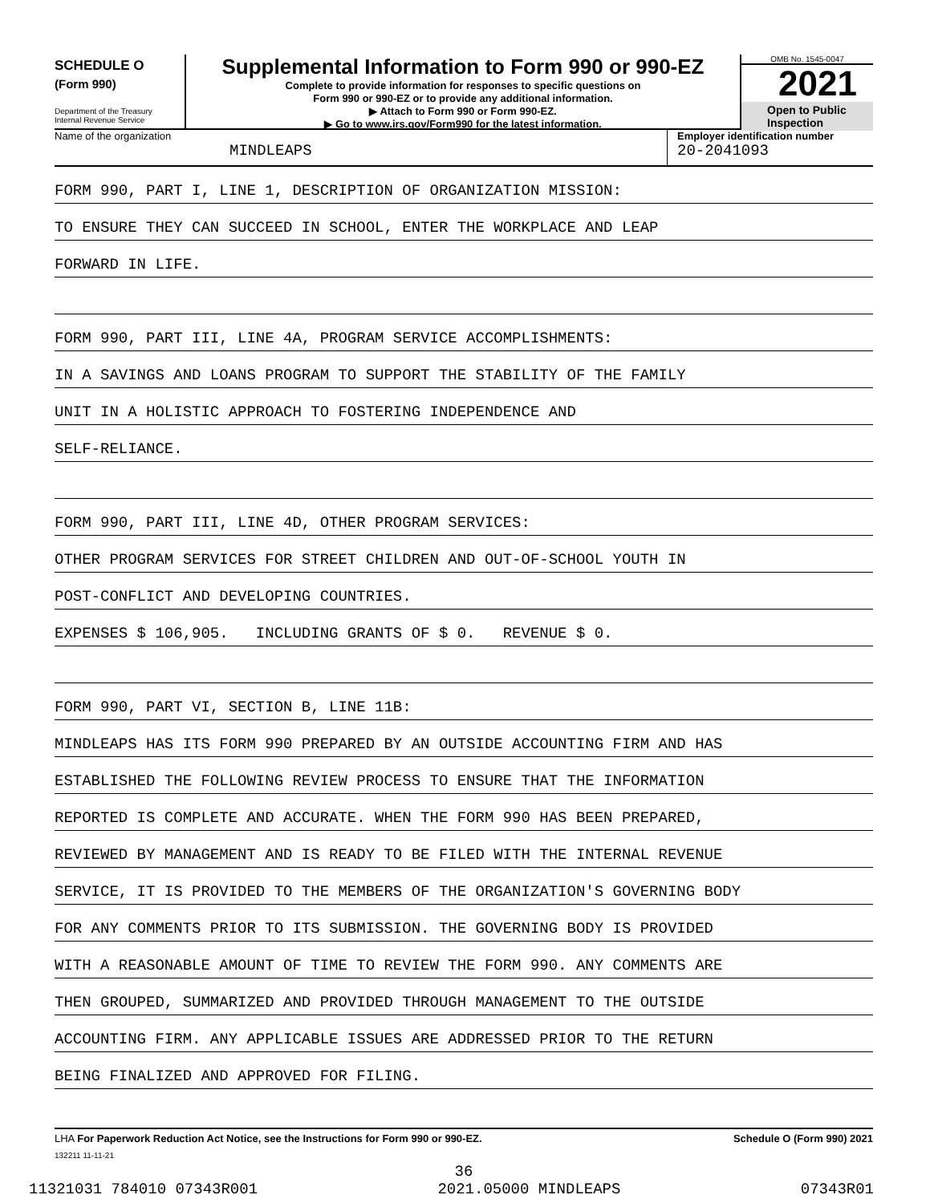SCHEDULE O
(Form 990)
Department of the Treasury
Internal Revenue Service
Supplemental Information to Form 990 or 990-EZ
Complete to provide information for responses to specific questions on
Form 990 or 990-EZ or to provide any additional information.
▶ Attach to Form 990 or Form 990-EZ.
▶ Go to www.irs.gov/Form990 for the latest information.
OMB No. 1545-0047
2021
Open to Public
Inspection
Name of the organization
MINDLEAPS
Employer identification number
20-2041093
FORM 990, PART I, LINE 1, DESCRIPTION OF ORGANIZATION MISSION:
TO ENSURE THEY CAN SUCCEED IN SCHOOL, ENTER THE WORKPLACE AND LEAP
FORWARD IN LIFE.
FORM 990, PART III, LINE 4A, PROGRAM SERVICE ACCOMPLISHMENTS:
IN A SAVINGS AND LOANS PROGRAM TO SUPPORT THE STABILITY OF THE FAMILY
UNIT IN A HOLISTIC APPROACH TO FOSTERING INDEPENDENCE AND
SELF-RELIANCE.
FORM 990, PART III, LINE 4D, OTHER PROGRAM SERVICES:
OTHER PROGRAM SERVICES FOR STREET CHILDREN AND OUT-OF-SCHOOL YOUTH IN
POST-CONFLICT AND DEVELOPING COUNTRIES.
EXPENSES $ 106,905. INCLUDING GRANTS OF $ 0. REVENUE $ 0.
FORM 990, PART VI, SECTION B, LINE 11B:
MINDLEAPS HAS ITS FORM 990 PREPARED BY AN OUTSIDE ACCOUNTING FIRM AND HAS
ESTABLISHED THE FOLLOWING REVIEW PROCESS TO ENSURE THAT THE INFORMATION
REPORTED IS COMPLETE AND ACCURATE. WHEN THE FORM 990 HAS BEEN PREPARED,
REVIEWED BY MANAGEMENT AND IS READY TO BE FILED WITH THE INTERNAL REVENUE
SERVICE, IT IS PROVIDED TO THE MEMBERS OF THE ORGANIZATION'S GOVERNING BODY
FOR ANY COMMENTS PRIOR TO ITS SUBMISSION. THE GOVERNING BODY IS PROVIDED
WITH A REASONABLE AMOUNT OF TIME TO REVIEW THE FORM 990. ANY COMMENTS ARE
THEN GROUPED, SUMMARIZED AND PROVIDED THROUGH MANAGEMENT TO THE OUTSIDE
ACCOUNTING FIRM. ANY APPLICABLE ISSUES ARE ADDRESSED PRIOR TO THE RETURN
BEING FINALIZED AND APPROVED FOR FILING.
LHA For Paperwork Reduction Act Notice, see the Instructions for Form 990 or 990-EZ. Schedule O (Form 990) 2021
132211 11-11-21
36
11321031 784010 07343R001 2021.05000 MINDLEAPS 07343R01